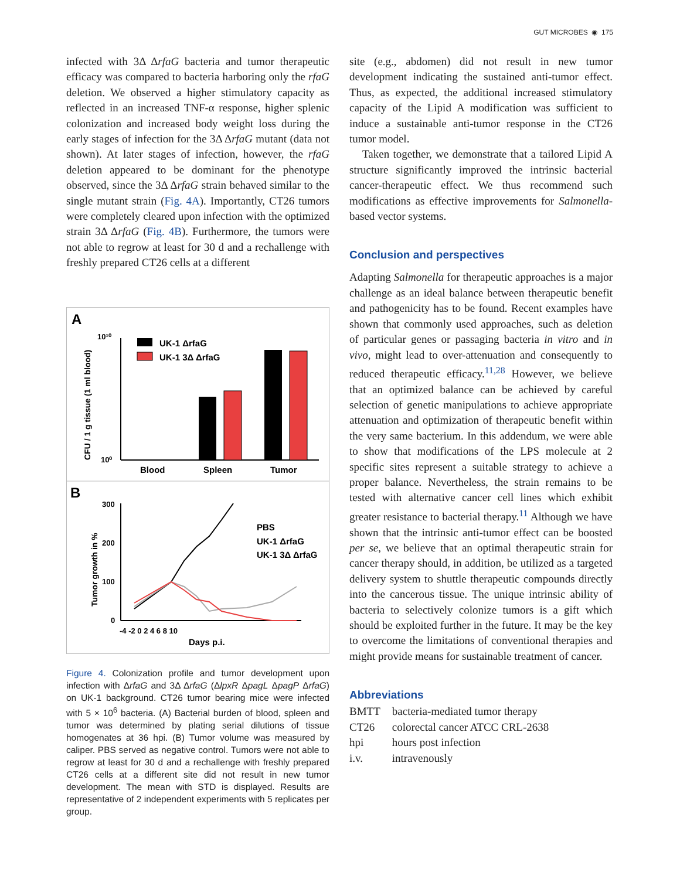GUT MICROBES ◉ 175
infected with 3Δ ΔrfaG bacteria and tumor therapeutic efficacy was compared to bacteria harboring only the rfaG deletion. We observed a higher stimulatory capacity as reflected in an increased TNF-α response, higher splenic colonization and increased body weight loss during the early stages of infection for the 3Δ ΔrfaG mutant (data not shown). At later stages of infection, however, the rfaG deletion appeared to be dominant for the phenotype observed, since the 3Δ ΔrfaG strain behaved similar to the single mutant strain (Fig. 4A). Importantly, CT26 tumors were completely cleared upon infection with the optimized strain 3Δ ΔrfaG (Fig. 4B). Furthermore, the tumors were not able to regrow at least for 30 d and a rechallenge with freshly prepared CT26 cells at a different
A
CFU / 1 g tissue (1 ml blood)
10¹⁰
10⁰
UK-1 ΔrfaG
UK-1 3Δ ΔrfaG
Blood
Spleen
Tumor
B
Tumor growth in %
300
200
100
0
-4 -2 0 2 4 6 8 10
Days p.i.
PBS
UK-1 ΔrfaG
UK-1 3Δ ΔrfaG
Figure 4. Colonization profile and tumor development upon infection with ΔrfaG and 3Δ ΔrfaG (ΔlpxR ΔpagL ΔpagP ΔrfaG) on UK-1 background. CT26 tumor bearing mice were infected with 5 × 10<sup>6</sup> bacteria. (A) Bacterial burden of blood, spleen and tumor was determined by plating serial dilutions of tissue homogenates at 36 hpi. (B) Tumor volume was measured by caliper. PBS served as negative control. Tumors were not able to regrow at least for 30 d and a rechallenge with freshly prepared CT26 cells at a different site did not result in new tumor development. The mean with STD is displayed. Results are representative of 2 independent experiments with 5 replicates per group.
site (e.g., abdomen) did not result in new tumor development indicating the sustained anti-tumor effect. Thus, as expected, the additional increased stimulatory capacity of the Lipid A modification was sufficient to induce a sustainable anti-tumor response in the CT26 tumor model.
Taken together, we demonstrate that a tailored Lipid A structure significantly improved the intrinsic bacterial cancer-therapeutic effect. We thus recommend such modifications as effective improvements for Salmonella-based vector systems.
Conclusion and perspectives
Adapting Salmonella for therapeutic approaches is a major challenge as an ideal balance between therapeutic benefit and pathogenicity has to be found. Recent examples have shown that commonly used approaches, such as deletion of particular genes or passaging bacteria in vitro and in vivo, might lead to over-attenuation and consequently to reduced therapeutic efficacy.<sup>11,28</sup> However, we believe that an optimized balance can be achieved by careful selection of genetic manipulations to achieve appropriate attenuation and optimization of therapeutic benefit within the very same bacterium. In this addendum, we were able to show that modifications of the LPS molecule at 2 specific sites represent a suitable strategy to achieve a proper balance. Nevertheless, the strain remains to be tested with alternative cancer cell lines which exhibit greater resistance to bacterial therapy.<sup>11</sup> Although we have shown that the intrinsic anti-tumor effect can be boosted per se, we believe that an optimal therapeutic strain for cancer therapy should, in addition, be utilized as a targeted delivery system to shuttle therapeutic compounds directly into the cancerous tissue. The unique intrinsic ability of bacteria to selectively colonize tumors is a gift which should be exploited further in the future. It may be the key to overcome the limitations of conventional therapies and might provide means for sustainable treatment of cancer.
Abbreviations
| BMTT | bacteria-mediated tumor therapy |
| CT26 | colorectal cancer ATCC CRL-2638 |
| hpi | hours post infection |
| i.v. | intravenously |